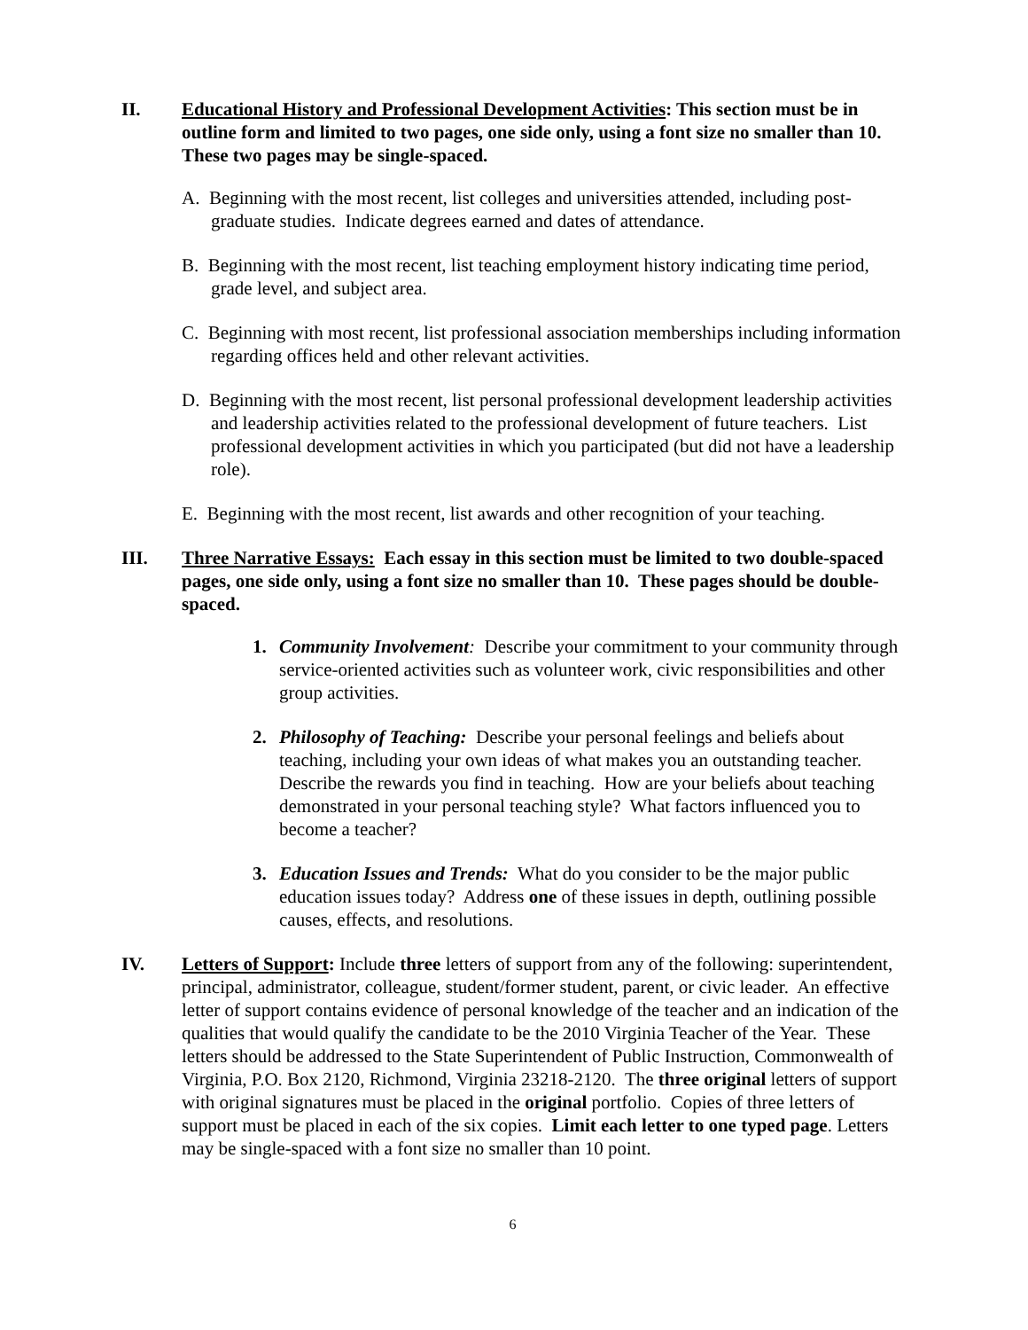II. Educational History and Professional Development Activities: This section must be in outline form and limited to two pages, one side only, using a font size no smaller than 10. These two pages may be single-spaced.
A. Beginning with the most recent, list colleges and universities attended, including post-graduate studies. Indicate degrees earned and dates of attendance.
B. Beginning with the most recent, list teaching employment history indicating time period, grade level, and subject area.
C. Beginning with most recent, list professional association memberships including information regarding offices held and other relevant activities.
D. Beginning with the most recent, list personal professional development leadership activities and leadership activities related to the professional development of future teachers. List professional development activities in which you participated (but did not have a leadership role).
E. Beginning with the most recent, list awards and other recognition of your teaching.
III. Three Narrative Essays: Each essay in this section must be limited to two double-spaced pages, one side only, using a font size no smaller than 10. These pages should be double-spaced.
1. Community Involvement: Describe your commitment to your community through service-oriented activities such as volunteer work, civic responsibilities and other group activities.
2. Philosophy of Teaching: Describe your personal feelings and beliefs about teaching, including your own ideas of what makes you an outstanding teacher. Describe the rewards you find in teaching. How are your beliefs about teaching demonstrated in your personal teaching style? What factors influenced you to become a teacher?
3. Education Issues and Trends: What do you consider to be the major public education issues today? Address one of these issues in depth, outlining possible causes, effects, and resolutions.
IV. Letters of Support: Include three letters of support from any of the following: superintendent, principal, administrator, colleague, student/former student, parent, or civic leader. An effective letter of support contains evidence of personal knowledge of the teacher and an indication of the qualities that would qualify the candidate to be the 2010 Virginia Teacher of the Year. These letters should be addressed to the State Superintendent of Public Instruction, Commonwealth of Virginia, P.O. Box 2120, Richmond, Virginia 23218-2120. The three original letters of support with original signatures must be placed in the original portfolio. Copies of three letters of support must be placed in each of the six copies. Limit each letter to one typed page. Letters may be single-spaced with a font size no smaller than 10 point.
6